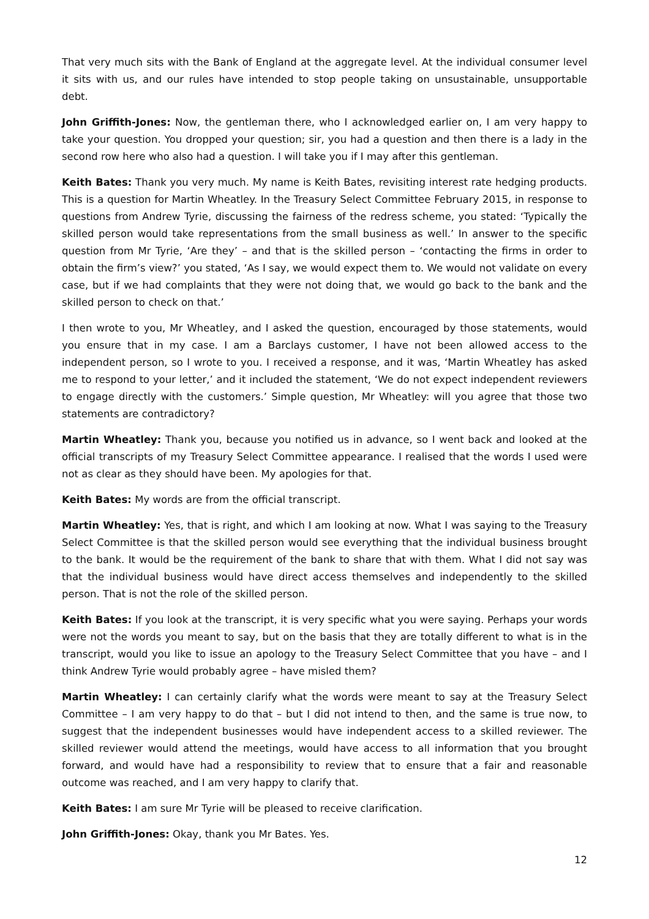That very much sits with the Bank of England at the aggregate level. At the individual consumer level it sits with us, and our rules have intended to stop people taking on unsustainable, unsupportable debt.
John Griffith-Jones: Now, the gentleman there, who I acknowledged earlier on, I am very happy to take your question. You dropped your question; sir, you had a question and then there is a lady in the second row here who also had a question. I will take you if I may after this gentleman.
Keith Bates: Thank you very much. My name is Keith Bates, revisiting interest rate hedging products. This is a question for Martin Wheatley. In the Treasury Select Committee February 2015, in response to questions from Andrew Tyrie, discussing the fairness of the redress scheme, you stated: ‘Typically the skilled person would take representations from the small business as well.’ In answer to the specific question from Mr Tyrie, ‘Are they’ – and that is the skilled person – ‘contacting the firms in order to obtain the firm’s view?’ you stated, ‘As I say, we would expect them to. We would not validate on every case, but if we had complaints that they were not doing that, we would go back to the bank and the skilled person to check on that.’
I then wrote to you, Mr Wheatley, and I asked the question, encouraged by those statements, would you ensure that in my case. I am a Barclays customer, I have not been allowed access to the independent person, so I wrote to you. I received a response, and it was, ‘Martin Wheatley has asked me to respond to your letter,’ and it included the statement, ‘We do not expect independent reviewers to engage directly with the customers.’ Simple question, Mr Wheatley: will you agree that those two statements are contradictory?
Martin Wheatley: Thank you, because you notified us in advance, so I went back and looked at the official transcripts of my Treasury Select Committee appearance. I realised that the words I used were not as clear as they should have been. My apologies for that.
Keith Bates: My words are from the official transcript.
Martin Wheatley: Yes, that is right, and which I am looking at now. What I was saying to the Treasury Select Committee is that the skilled person would see everything that the individual business brought to the bank. It would be the requirement of the bank to share that with them. What I did not say was that the individual business would have direct access themselves and independently to the skilled person. That is not the role of the skilled person.
Keith Bates: If you look at the transcript, it is very specific what you were saying. Perhaps your words were not the words you meant to say, but on the basis that they are totally different to what is in the transcript, would you like to issue an apology to the Treasury Select Committee that you have – and I think Andrew Tyrie would probably agree – have misled them?
Martin Wheatley: I can certainly clarify what the words were meant to say at the Treasury Select Committee – I am very happy to do that – but I did not intend to then, and the same is true now, to suggest that the independent businesses would have independent access to a skilled reviewer. The skilled reviewer would attend the meetings, would have access to all information that you brought forward, and would have had a responsibility to review that to ensure that a fair and reasonable outcome was reached, and I am very happy to clarify that.
Keith Bates: I am sure Mr Tyrie will be pleased to receive clarification.
John Griffith-Jones: Okay, thank you Mr Bates. Yes.
12